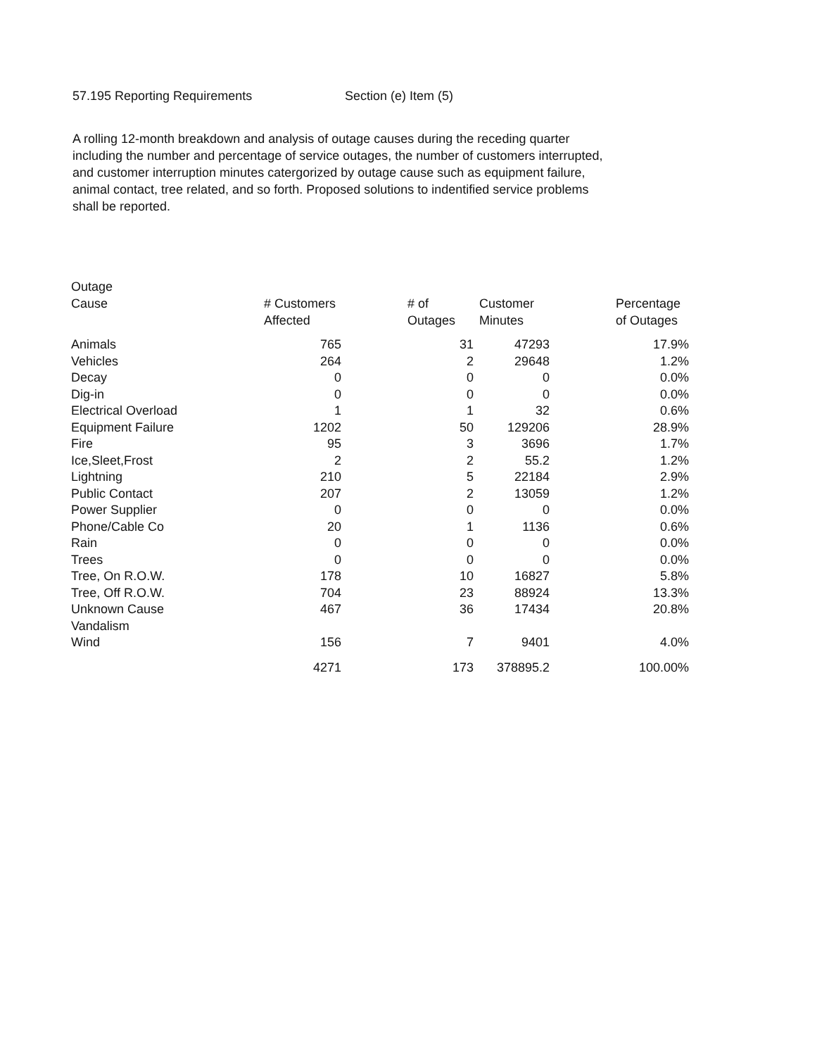57.195 Reporting Requirements Section (e) Item (5)
A rolling 12-month breakdown and analysis of outage causes during the receding quarter including the number and percentage of service outages, the number of customers interrupted, and customer interruption minutes catergorized by outage cause such as equipment failure, animal contact, tree related, and so forth. Proposed solutions to indentified service problems shall be reported.
| Outage Cause | # Customers Affected | # of Outages | Customer Minutes | Percentage of Outages |
| --- | --- | --- | --- | --- |
| Animals | 765 | 31 | 47293 | 17.9% |
| Vehicles | 264 | 2 | 29648 | 1.2% |
| Decay | 0 | 0 | 0 | 0.0% |
| Dig-in | 0 | 0 | 0 | 0.0% |
| Electrical Overload | 1 | 1 | 32 | 0.6% |
| Equipment Failure | 1202 | 50 | 129206 | 28.9% |
| Fire | 95 | 3 | 3696 | 1.7% |
| Ice,Sleet,Frost | 2 | 2 | 55.2 | 1.2% |
| Lightning | 210 | 5 | 22184 | 2.9% |
| Public Contact | 207 | 2 | 13059 | 1.2% |
| Power Supplier | 0 | 0 | 0 | 0.0% |
| Phone/Cable Co | 20 | 1 | 1136 | 0.6% |
| Rain | 0 | 0 | 0 | 0.0% |
| Trees | 0 | 0 | 0 | 0.0% |
| Tree, On R.O.W. | 178 | 10 | 16827 | 5.8% |
| Tree, Off R.O.W. | 704 | 23 | 88924 | 13.3% |
| Unknown Cause | 467 | 36 | 17434 | 20.8% |
| Vandalism | | | | |
| Wind | 156 | 7 | 9401 | 4.0% |
| | 4271 | 173 | 378895.2 | 100.00% |